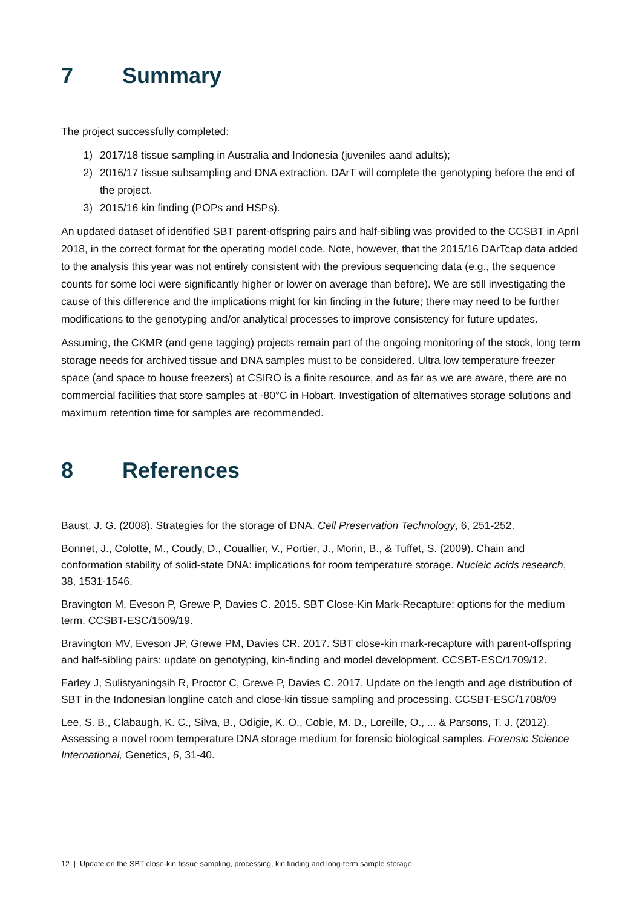7 Summary
The project successfully completed:
1) 2017/18 tissue sampling in Australia and Indonesia (juveniles aand adults);
2) 2016/17 tissue subsampling and DNA extraction. DArT will complete the genotyping before the end of the project.
3) 2015/16 kin finding (POPs and HSPs).
An updated dataset of identified SBT parent-offspring pairs and half-sibling was provided to the CCSBT in April 2018, in the correct format for the operating model code. Note, however, that the 2015/16 DArTcap data added to the analysis this year was not entirely consistent with the previous sequencing data (e.g., the sequence counts for some loci were significantly higher or lower on average than before). We are still investigating the cause of this difference and the implications might for kin finding in the future; there may need to be further modifications to the genotyping and/or analytical processes to improve consistency for future updates.
Assuming, the CKMR (and gene tagging) projects remain part of the ongoing monitoring of the stock, long term storage needs for archived tissue and DNA samples must to be considered. Ultra low temperature freezer space (and space to house freezers) at CSIRO is a finite resource, and as far as we are aware, there are no commercial facilities that store samples at -80°C in Hobart. Investigation of alternatives storage solutions and maximum retention time for samples are recommended.
8 References
Baust, J. G. (2008). Strategies for the storage of DNA. Cell Preservation Technology, 6, 251-252.
Bonnet, J., Colotte, M., Coudy, D., Couallier, V., Portier, J., Morin, B., & Tuffet, S. (2009). Chain and conformation stability of solid-state DNA: implications for room temperature storage. Nucleic acids research, 38, 1531-1546.
Bravington M, Eveson P, Grewe P, Davies C. 2015. SBT Close-Kin Mark-Recapture: options for the medium term. CCSBT-ESC/1509/19.
Bravington MV, Eveson JP, Grewe PM, Davies CR. 2017. SBT close-kin mark-recapture with parent-offspring and half-sibling pairs: update on genotyping, kin-finding and model development. CCSBT-ESC/1709/12.
Farley J, Sulistyaningsih R, Proctor C, Grewe P, Davies C. 2017. Update on the length and age distribution of SBT in the Indonesian longline catch and close-kin tissue sampling and processing. CCSBT-ESC/1708/09
Lee, S. B., Clabaugh, K. C., Silva, B., Odigie, K. O., Coble, M. D., Loreille, O., ... & Parsons, T. J. (2012). Assessing a novel room temperature DNA storage medium for forensic biological samples. Forensic Science International, Genetics, 6, 31-40.
12 | Update on the SBT close-kin tissue sampling, processing, kin finding and long-term sample storage.